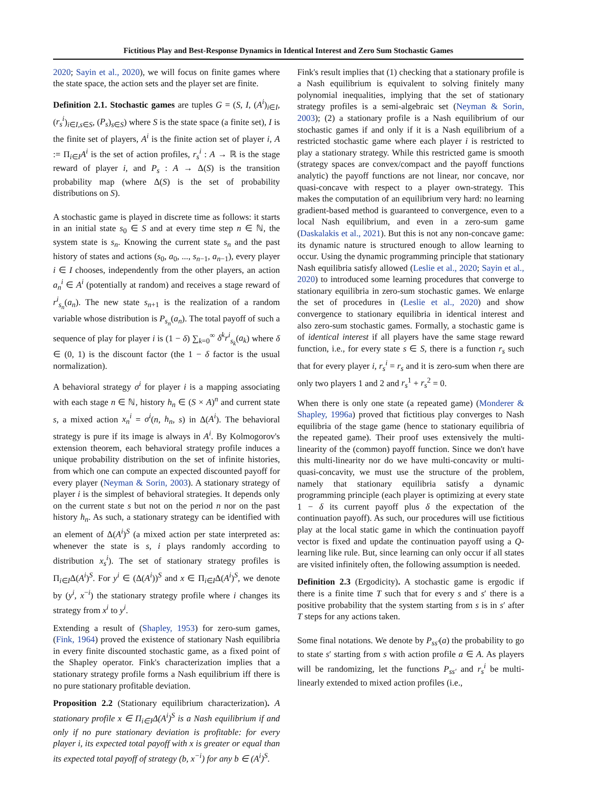Fictitious Play and Best-Response Dynamics in Identical Interest and Zero Sum Stochastic Games
2020; Sayin et al., 2020), we will focus on finite games where the state space, the action sets and the player set are finite.
Definition 2.1. Stochastic games are tuples G = (S, I, (A<sup>i</sup>)<sub>i∈I</sub>, (r<sub>s</sub><sup>i</sup>)<sub>i∈I,s∈S</sub>, (P<sub>s</sub>)<sub>s∈S</sub>) where S is the state space (a finite set), I is the finite set of players, A<sup>i</sup> is the finite action set of player i, A := Π<sub>i∈I</sub>A<sup>i</sup> is the set of action profiles, r<sub>s</sub><sup>i</sup> : A → ℝ is the stage reward of player i, and P<sub>s</sub> : A → Δ(S) is the transition probability map (where Δ(S) is the set of probability distributions on S).
A stochastic game is played in discrete time as follows: it starts in an initial state s<sub>0</sub> ∈ S and at every time step n ∈ ℕ, the system state is s<sub>n</sub>. Knowing the current state s<sub>n</sub> and the past history of states and actions (s<sub>0</sub>, a<sub>0</sub>, ..., s<sub>n−1</sub>, a<sub>n−1</sub>), every player i ∈ I chooses, independently from the other players, an action a<sub>n</sub><sup>i</sup> ∈ A<sup>i</sup> (potentially at random) and receives a stage reward of r<sup>i</sup><sub>s<sub>n</sub></sub>(a<sub>n</sub>). The new state s<sub>n+1</sub> is the realization of a random variable whose distribution is P<sub>s<sub>n</sub></sub>(a<sub>n</sub>). The total payoff of such a sequence of play for player i is (1 − δ) ∑<sub>k=0</sub><sup>∞</sup> δ<sup>k</sup>r<sup>i</sup><sub>s<sub>k</sub></sub>(a<sub>k</sub>) where δ ∈ (0, 1) is the discount factor (the 1 − δ factor is the usual normalization).
A behavioral strategy σ<sup>i</sup> for player i is a mapping associating with each stage n ∈ ℕ, history h<sub>n</sub> ∈ (S × A)<sup>n</sup> and current state s, a mixed action x<sub>n</sub><sup>i</sup> = σ<sup>i</sup>(n, h<sub>n</sub>, s) in Δ(A<sup>i</sup>). The behavioral strategy is pure if its image is always in A<sup>i</sup>. By Kolmogorov's extension theorem, each behavioral strategy profile induces a unique probability distribution on the set of infinite histories, from which one can compute an expected discounted payoff for every player (Neyman & Sorin, 2003). A stationary strategy of player i is the simplest of behavioral strategies. It depends only on the current state s but not on the period n nor on the past history h<sub>n</sub>. As such, a stationary strategy can be identified with an element of Δ(A<sup>i</sup>)<sup>S</sup> (a mixed action per state interpreted as: whenever the state is s, i plays randomly according to distribution x<sub>s</sub><sup>i</sup>). The set of stationary strategy profiles is Π<sub>i∈I</sub>Δ(A<sup>i</sup>)<sup>S</sup>. For y<sup>i</sup> ∈ (Δ(A<sup>i</sup>))<sup>S</sup> and x ∈ Π<sub>i∈I</sub>Δ(A<sup>i</sup>)<sup>S</sup>, we denote by (y<sup>i</sup>, x<sup>−i</sup>) the stationary strategy profile where i changes its strategy from x<sup>i</sup> to y<sup>i</sup>.
Extending a result of (Shapley, 1953) for zero-sum games, (Fink, 1964) proved the existence of stationary Nash equilibria in every finite discounted stochastic game, as a fixed point of the Shapley operator. Fink's characterization implies that a stationary strategy profile forms a Nash equilibrium iff there is no pure stationary profitable deviation.
Proposition 2.2 (Stationary equilibrium characterization). A stationary profile x ∈ Π<sub>i∈I</sub>Δ(A<sup>i</sup>)<sup>S</sup> is a Nash equilibrium if and only if no pure stationary deviation is profitable: for every player i, its expected total payoff with x is greater or equal than its expected total payoff of strategy (b, x<sup>−i</sup>) for any b ∈ (A<sup>i</sup>)<sup>S</sup>.
Fink's result implies that (1) checking that a stationary profile is a Nash equilibrium is equivalent to solving finitely many polynomial inequalities, implying that the set of stationary strategy profiles is a semi-algebraic set (Neyman & Sorin, 2003); (2) a stationary profile is a Nash equilibrium of our stochastic games if and only if it is a Nash equilibrium of a restricted stochastic game where each player i is restricted to play a stationary strategy. While this restricted game is smooth (strategy spaces are convex/compact and the payoff functions analytic) the payoff functions are not linear, nor concave, nor quasi-concave with respect to a player own-strategy. This makes the computation of an equilibrium very hard: no learning gradient-based method is guaranteed to convergence, even to a local Nash equilibrium, and even in a zero-sum game (Daskalakis et al., 2021). But this is not any non-concave game: its dynamic nature is structured enough to allow learning to occur. Using the dynamic programming principle that stationary Nash equilibria satisfy allowed (Leslie et al., 2020; Sayin et al., 2020) to introduced some learning procedures that converge to stationary equilibria in zero-sum stochastic games. We enlarge the set of procedures in (Leslie et al., 2020) and show convergence to stationary equilibria in identical interest and also zero-sum stochastic games. Formally, a stochastic game is of identical interest if all players have the same stage reward function, i.e., for every state s ∈ S, there is a function r<sub>s</sub> such that for every player i, r<sub>s</sub><sup>i</sup> = r<sub>s</sub> and it is zero-sum when there are only two players 1 and 2 and r<sub>s</sub><sup>1</sup> + r<sub>s</sub><sup>2</sup> = 0.
When there is only one state (a repeated game) (Monderer & Shapley, 1996a) proved that fictitious play converges to Nash equilibria of the stage game (hence to stationary equilibria of the repeated game). Their proof uses extensively the multi-linearity of the (common) payoff function. Since we don't have this multi-linearity nor do we have multi-concavity or multi-quasi-concavity, we must use the structure of the problem, namely that stationary equilibria satisfy a dynamic programming principle (each player is optimizing at every state 1 − δ its current payoff plus δ the expectation of the continuation payoff). As such, our procedures will use fictitious play at the local static game in which the continuation payoff vector is fixed and update the continuation payoff using a Q-learning like rule. But, since learning can only occur if all states are visited infinitely often, the following assumption is needed.
Definition 2.3 (Ergodicity). A stochastic game is ergodic if there is a finite time T such that for every s and s′ there is a positive probability that the system starting from s is in s′ after T steps for any actions taken.
Some final notations. We denote by P<sub>ss′</sub>(a) the probability to go to state s′ starting from s with action profile a ∈ A. As players will be randomizing, let the functions P<sub>ss′</sub> and r<sub>s</sub><sup>i</sup> be multi-linearly extended to mixed action profiles (i.e.,